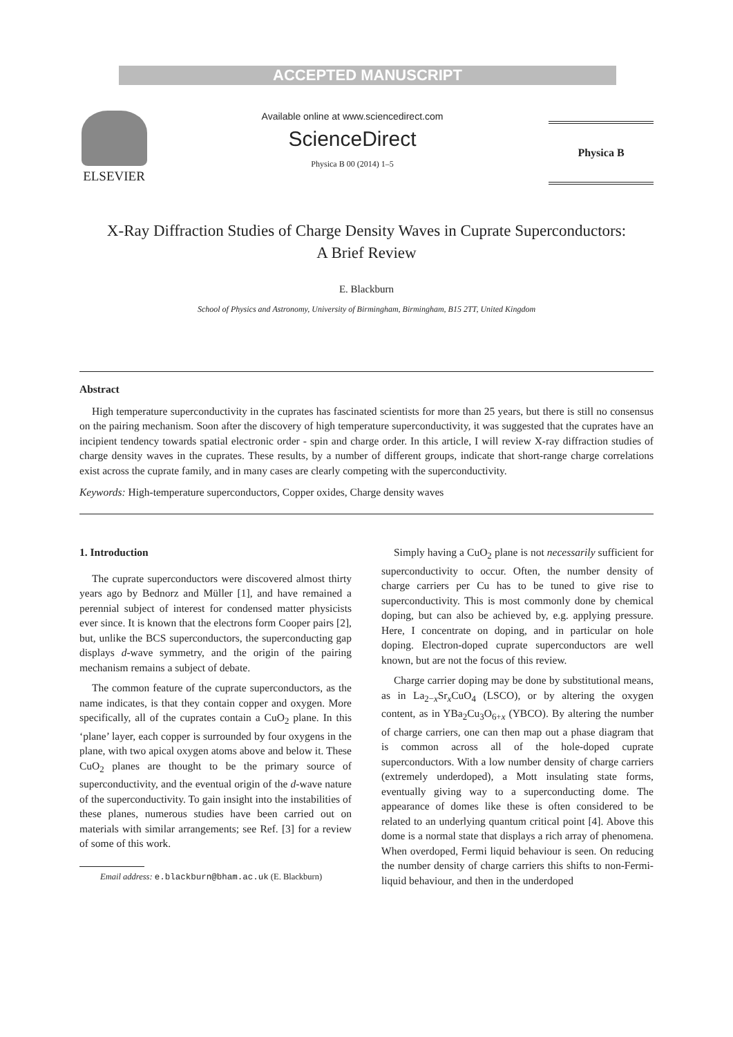ACCEPTED MANUSCRIPT
ELSEVIER
Available online at www.sciencedirect.com
ScienceDirect
Physica B 00 (2014) 1–5
Physica B
X-Ray Diffraction Studies of Charge Density Waves in Cuprate Superconductors:
A Brief Review
E. Blackburn
School of Physics and Astronomy, University of Birmingham, Birmingham, B15 2TT, United Kingdom
Abstract
High temperature superconductivity in the cuprates has fascinated scientists for more than 25 years, but there is still no consensus on the pairing mechanism. Soon after the discovery of high temperature superconductivity, it was suggested that the cuprates have an incipient tendency towards spatial electronic order - spin and charge order. In this article, I will review X-ray diffraction studies of charge density waves in the cuprates. These results, by a number of different groups, indicate that short-range charge correlations exist across the cuprate family, and in many cases are clearly competing with the superconductivity.
Keywords: High-temperature superconductors, Copper oxides, Charge density waves
1. Introduction
The cuprate superconductors were discovered almost thirty years ago by Bednorz and Müller [1], and have remained a perennial subject of interest for condensed matter physicists ever since. It is known that the electrons form Cooper pairs [2], but, unlike the BCS superconductors, the superconducting gap displays d-wave symmetry, and the origin of the pairing mechanism remains a subject of debate.
The common feature of the cuprate superconductors, as the name indicates, is that they contain copper and oxygen. More specifically, all of the cuprates contain a CuO<sub>2</sub> plane. In this ‘plane’ layer, each copper is surrounded by four oxygens in the plane, with two apical oxygen atoms above and below it. These CuO<sub>2</sub> planes are thought to be the primary source of superconductivity, and the eventual origin of the d-wave nature of the superconductivity. To gain insight into the instabilities of these planes, numerous studies have been carried out on materials with similar arrangements; see Ref. [3] for a review of some of this work.
Email address: e.blackburn@bham.ac.uk (E. Blackburn)
Simply having a CuO<sub>2</sub> plane is not necessarily sufficient for superconductivity to occur. Often, the number density of charge carriers per Cu has to be tuned to give rise to superconductivity. This is most commonly done by chemical doping, but can also be achieved by, e.g. applying pressure. Here, I concentrate on doping, and in particular on hole doping. Electron-doped cuprate superconductors are well known, but are not the focus of this review.
Charge carrier doping may be done by substitutional means, as in La<sub>2−x</sub>Sr<sub>x</sub>CuO<sub>4</sub> (LSCO), or by altering the oxygen content, as in YBa<sub>2</sub>Cu<sub>3</sub>O<sub>6+x</sub> (YBCO). By altering the number of charge carriers, one can then map out a phase diagram that is common across all of the hole-doped cuprate superconductors. With a low number density of charge carriers (extremely underdoped), a Mott insulating state forms, eventually giving way to a superconducting dome. The appearance of domes like these is often considered to be related to an underlying quantum critical point [4]. Above this dome is a normal state that displays a rich array of phenomena. When overdoped, Fermi liquid behaviour is seen. On reducing the number density of charge carriers this shifts to non-Fermi-liquid behaviour, and then in the underdoped